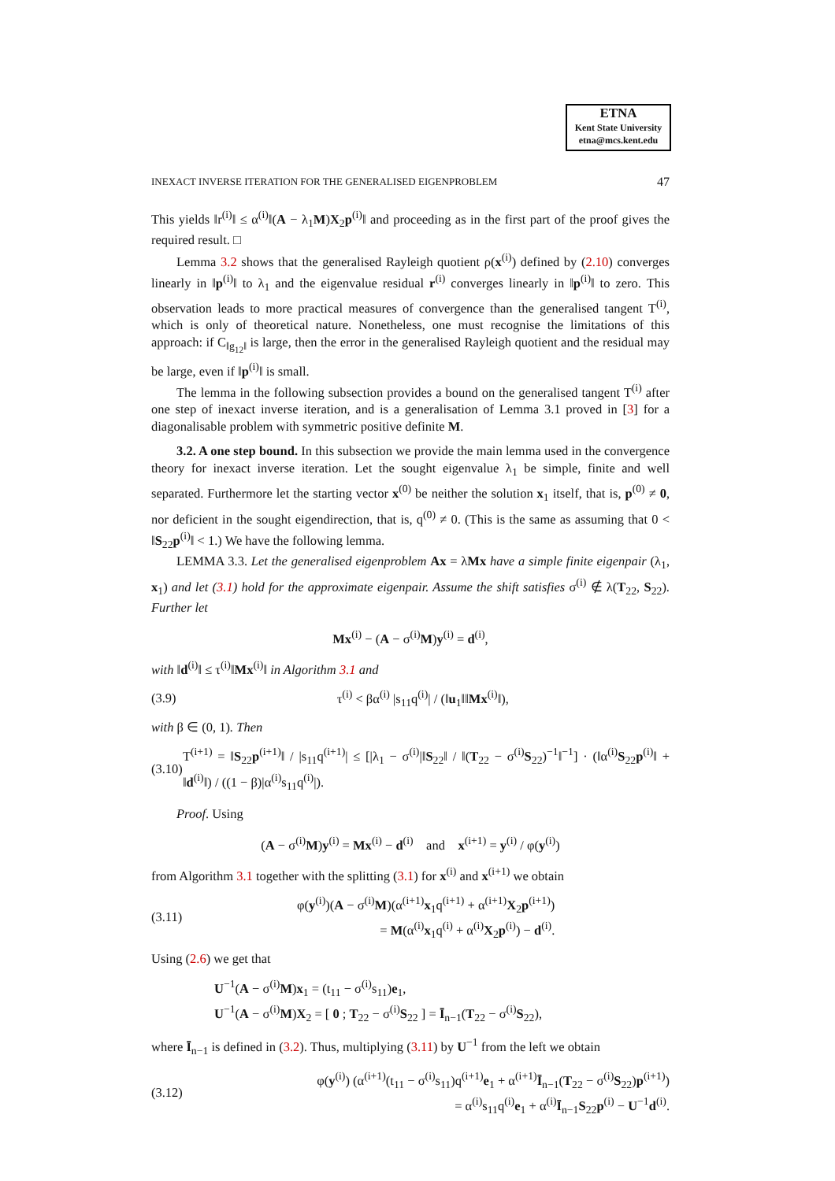ETNA
Kent State University
etna@mcs.kent.edu
INEXACT INVERSE ITERATION FOR THE GENERALISED EIGENPROBLEM 47
This yields ‖r<sup>(i)</sup>‖ ≤ α<sup>(i)</sup>‖(A − λ<sub>1</sub>M)X<sub>2</sub>p<sup>(i)</sup>‖ and proceeding as in the first part of the proof gives the required result. □
Lemma 3.2 shows that the generalised Rayleigh quotient ρ(x<sup>(i)</sup>) defined by (2.10) converges linearly in ‖p<sup>(i)</sup>‖ to λ<sub>1</sub> and the eigenvalue residual r<sup>(i)</sup> converges linearly in ‖p<sup>(i)</sup>‖ to zero. This observation leads to more practical measures of convergence than the generalised tangent T<sup>(i)</sup>, which is only of theoretical nature. Nonetheless, one must recognise the limitations of this approach: if C<sub>‖g<sub>12</sub>‖</sub> is large, then the error in the generalised Rayleigh quotient and the residual may be large, even if ‖p<sup>(i)</sup>‖ is small.
The lemma in the following subsection provides a bound on the generalised tangent T<sup>(i)</sup> after one step of inexact inverse iteration, and is a generalisation of Lemma 3.1 proved in [3] for a diagonalisable problem with symmetric positive definite M.
3.2. A one step bound. In this subsection we provide the main lemma used in the convergence theory for inexact inverse iteration. Let the sought eigenvalue λ<sub>1</sub> be simple, finite and well separated. Furthermore let the starting vector x<sup>(0)</sup> be neither the solution x<sub>1</sub> itself, that is, p<sup>(0)</sup> ≠ 0, nor deficient in the sought eigendirection, that is, q<sup>(0)</sup> ≠ 0. (This is the same as assuming that 0 < ‖S<sub>22</sub>p<sup>(i)</sup>‖ < 1.) We have the following lemma.
LEMMA 3.3. Let the generalised eigenproblem Ax = λMx have a simple finite eigenpair (λ<sub>1</sub>, x<sub>1</sub>) and let (3.1) hold for the approximate eigenpair. Assume the shift satisfies σ<sup>(i)</sup> ∉ λ(T<sub>22</sub>, S<sub>22</sub>). Further let
Mx<sup>(i)</sup> − (A − σ<sup>(i)</sup>M)y<sup>(i)</sup> = d<sup>(i)</sup>,
with ‖d<sup>(i)</sup>‖ ≤ τ<sup>(i)</sup>‖Mx<sup>(i)</sup>‖ in Algorithm 3.1 and
(3.9) τ<sup>(i)</sup> < βα<sup>(i)</sup> |s<sub>11</sub>q<sup>(i)</sup>| / (‖u<sub>1</sub>‖‖Mx<sup>(i)</sup>‖),
with β ∈ (0, 1). Then
(3.10) T<sup>(i+1)</sup> = ‖S<sub>22</sub>p<sup>(i+1)</sup>‖ / |s<sub>11</sub>q<sup>(i+1)</sup>| ≤ [|λ<sub>1</sub> − σ<sup>(i)</sup>|‖S<sub>22</sub>‖ / ‖(T<sub>22</sub> − σ<sup>(i)</sup>S<sub>22</sub>)<sup>−1</sup>‖<sup>−1</sup>] · (‖α<sup>(i)</sup>S<sub>22</sub>p<sup>(i)</sup>‖ + ‖d<sup>(i)</sup>‖) / ((1 − β)|α<sup>(i)</sup>s<sub>11</sub>q<sup>(i)</sup>|).
Proof. Using
(A − σ<sup>(i)</sup>M)y<sup>(i)</sup> = Mx<sup>(i)</sup> − d<sup>(i)</sup> and x<sup>(i+1)</sup> = y<sup>(i)</sup> / φ(y<sup>(i)</sup>)
from Algorithm 3.1 together with the splitting (3.1) for x<sup>(i)</sup> and x<sup>(i+1)</sup> we obtain
(3.11) φ(y<sup>(i)</sup>)(A − σ<sup>(i)</sup>M)(α<sup>(i+1)</sup>x<sub>1</sub>q<sup>(i+1)</sup> + α<sup>(i+1)</sup>X<sub>2</sub>p<sup>(i+1)</sup>)
= M(α<sup>(i)</sup>x<sub>1</sub>q<sup>(i)</sup> + α<sup>(i)</sup>X<sub>2</sub>p<sup>(i)</sup>) − d<sup>(i)</sup>.
Using (2.6) we get that
U<sup>−1</sup>(A − σ<sup>(i)</sup>M)x<sub>1</sub> = (t<sub>11</sub> − σ<sup>(i)</sup>s<sub>11</sub>)e<sub>1</sub>,
U<sup>−1</sup>(A − σ<sup>(i)</sup>M)X<sub>2</sub> = [ 0 ; T<sub>22</sub> − σ<sup>(i)</sup>S<sub>22</sub> ] = Ī<sub>n−1</sub>(T<sub>22</sub> − σ<sup>(i)</sup>S<sub>22</sub>),
where Ī<sub>n−1</sub> is defined in (3.2). Thus, multiplying (3.11) by U<sup>−1</sup> from the left we obtain
(3.12) φ(y<sup>(i)</sup>) (α<sup>(i+1)</sup>(t<sub>11</sub> − σ<sup>(i)</sup>s<sub>11</sub>)q<sup>(i+1)</sup>e<sub>1</sub> + α<sup>(i+1)</sup>Ī<sub>n−1</sub>(T<sub>22</sub> − σ<sup>(i)</sup>S<sub>22</sub>)p<sup>(i+1)</sup>)
= α<sup>(i)</sup>s<sub>11</sub>q<sup>(i)</sup>e<sub>1</sub> + α<sup>(i)</sup>Ī<sub>n−1</sub>S<sub>22</sub>p<sup>(i)</sup> − U<sup>−1</sup>d<sup>(i)</sup>.